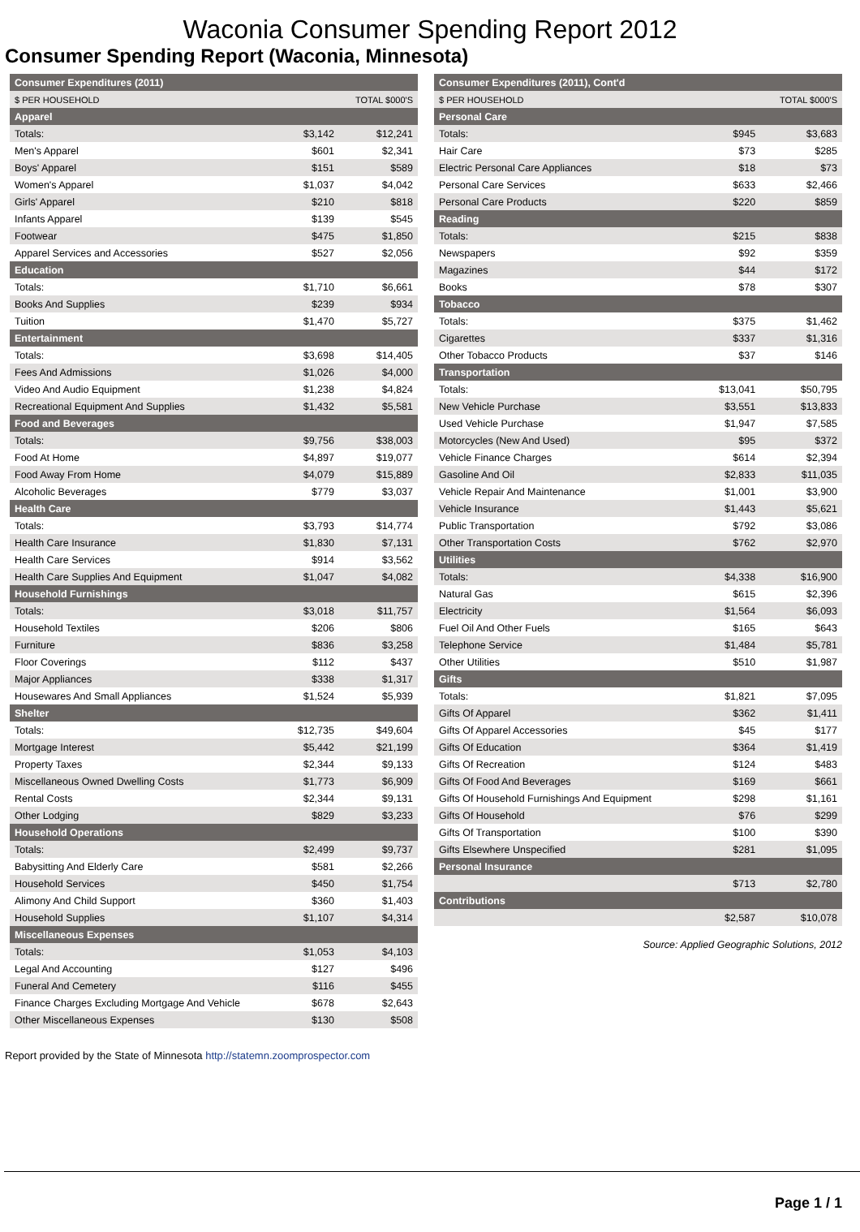Waconia Consumer Spending Report 2012
Consumer Spending Report (Waconia, Minnesota)
| Consumer Expenditures (2011) | | |
| --- | --- | --- |
| $ PER HOUSEHOLD | | TOTAL $000'S |
| Apparel | | |
| Totals: | $3,142 | $12,241 |
| Men's Apparel | $601 | $2,341 |
| Boys' Apparel | $151 | $589 |
| Women's Apparel | $1,037 | $4,042 |
| Girls' Apparel | $210 | $818 |
| Infants Apparel | $139 | $545 |
| Footwear | $475 | $1,850 |
| Apparel Services and Accessories | $527 | $2,056 |
| Education | | |
| Totals: | $1,710 | $6,661 |
| Books And Supplies | $239 | $934 |
| Tuition | $1,470 | $5,727 |
| Entertainment | | |
| Totals: | $3,698 | $14,405 |
| Fees And Admissions | $1,026 | $4,000 |
| Video And Audio Equipment | $1,238 | $4,824 |
| Recreational Equipment And Supplies | $1,432 | $5,581 |
| Food and Beverages | | |
| Totals: | $9,756 | $38,003 |
| Food At Home | $4,897 | $19,077 |
| Food Away From Home | $4,079 | $15,889 |
| Alcoholic Beverages | $779 | $3,037 |
| Health Care | | |
| Totals: | $3,793 | $14,774 |
| Health Care Insurance | $1,830 | $7,131 |
| Health Care Services | $914 | $3,562 |
| Health Care Supplies And Equipment | $1,047 | $4,082 |
| Household Furnishings | | |
| Totals: | $3,018 | $11,757 |
| Household Textiles | $206 | $806 |
| Furniture | $836 | $3,258 |
| Floor Coverings | $112 | $437 |
| Major Appliances | $338 | $1,317 |
| Housewares And Small Appliances | $1,524 | $5,939 |
| Shelter | | |
| Totals: | $12,735 | $49,604 |
| Mortgage Interest | $5,442 | $21,199 |
| Property Taxes | $2,344 | $9,133 |
| Miscellaneous Owned Dwelling Costs | $1,773 | $6,909 |
| Rental Costs | $2,344 | $9,131 |
| Other Lodging | $829 | $3,233 |
| Household Operations | | |
| Totals: | $2,499 | $9,737 |
| Babysitting And Elderly Care | $581 | $2,266 |
| Household Services | $450 | $1,754 |
| Alimony And Child Support | $360 | $1,403 |
| Household Supplies | $1,107 | $4,314 |
| Miscellaneous Expenses | | |
| Totals: | $1,053 | $4,103 |
| Legal And Accounting | $127 | $496 |
| Funeral And Cemetery | $116 | $455 |
| Finance Charges Excluding Mortgage And Vehicle | $678 | $2,643 |
| Other Miscellaneous Expenses | $130 | $508 |
| Consumer Expenditures (2011), Cont'd | | |
| --- | --- | --- |
| $ PER HOUSEHOLD | | TOTAL $000'S |
| Personal Care | | |
| Totals: | $945 | $3,683 |
| Hair Care | $73 | $285 |
| Electric Personal Care Appliances | $18 | $73 |
| Personal Care Services | $633 | $2,466 |
| Personal Care Products | $220 | $859 |
| Reading | | |
| Totals: | $215 | $838 |
| Newspapers | $92 | $359 |
| Magazines | $44 | $172 |
| Books | $78 | $307 |
| Tobacco | | |
| Totals: | $375 | $1,462 |
| Cigarettes | $337 | $1,316 |
| Other Tobacco Products | $37 | $146 |
| Transportation | | |
| Totals: | $13,041 | $50,795 |
| New Vehicle Purchase | $3,551 | $13,833 |
| Used Vehicle Purchase | $1,947 | $7,585 |
| Motorcycles (New And Used) | $95 | $372 |
| Vehicle Finance Charges | $614 | $2,394 |
| Gasoline And Oil | $2,833 | $11,035 |
| Vehicle Repair And Maintenance | $1,001 | $3,900 |
| Vehicle Insurance | $1,443 | $5,621 |
| Public Transportation | $792 | $3,086 |
| Other Transportation Costs | $762 | $2,970 |
| Utilities | | |
| Totals: | $4,338 | $16,900 |
| Natural Gas | $615 | $2,396 |
| Electricity | $1,564 | $6,093 |
| Fuel Oil And Other Fuels | $165 | $643 |
| Telephone Service | $1,484 | $5,781 |
| Other Utilities | $510 | $1,987 |
| Gifts | | |
| Totals: | $1,821 | $7,095 |
| Gifts Of Apparel | $362 | $1,411 |
| Gifts Of Apparel Accessories | $45 | $177 |
| Gifts Of Education | $364 | $1,419 |
| Gifts Of Recreation | $124 | $483 |
| Gifts Of Food And Beverages | $169 | $661 |
| Gifts Of Household Furnishings And Equipment | $298 | $1,161 |
| Gifts Of Household | $76 | $299 |
| Gifts Of Transportation | $100 | $390 |
| Gifts Elsewhere Unspecified | $281 | $1,095 |
| Personal Insurance | | |
| | $713 | $2,780 |
| Contributions | | |
| | $2,587 | $10,078 |
Source: Applied Geographic Solutions, 2012
Report provided by the State of Minnesota http://statemn.zoomprospector.com
Page 1 / 1